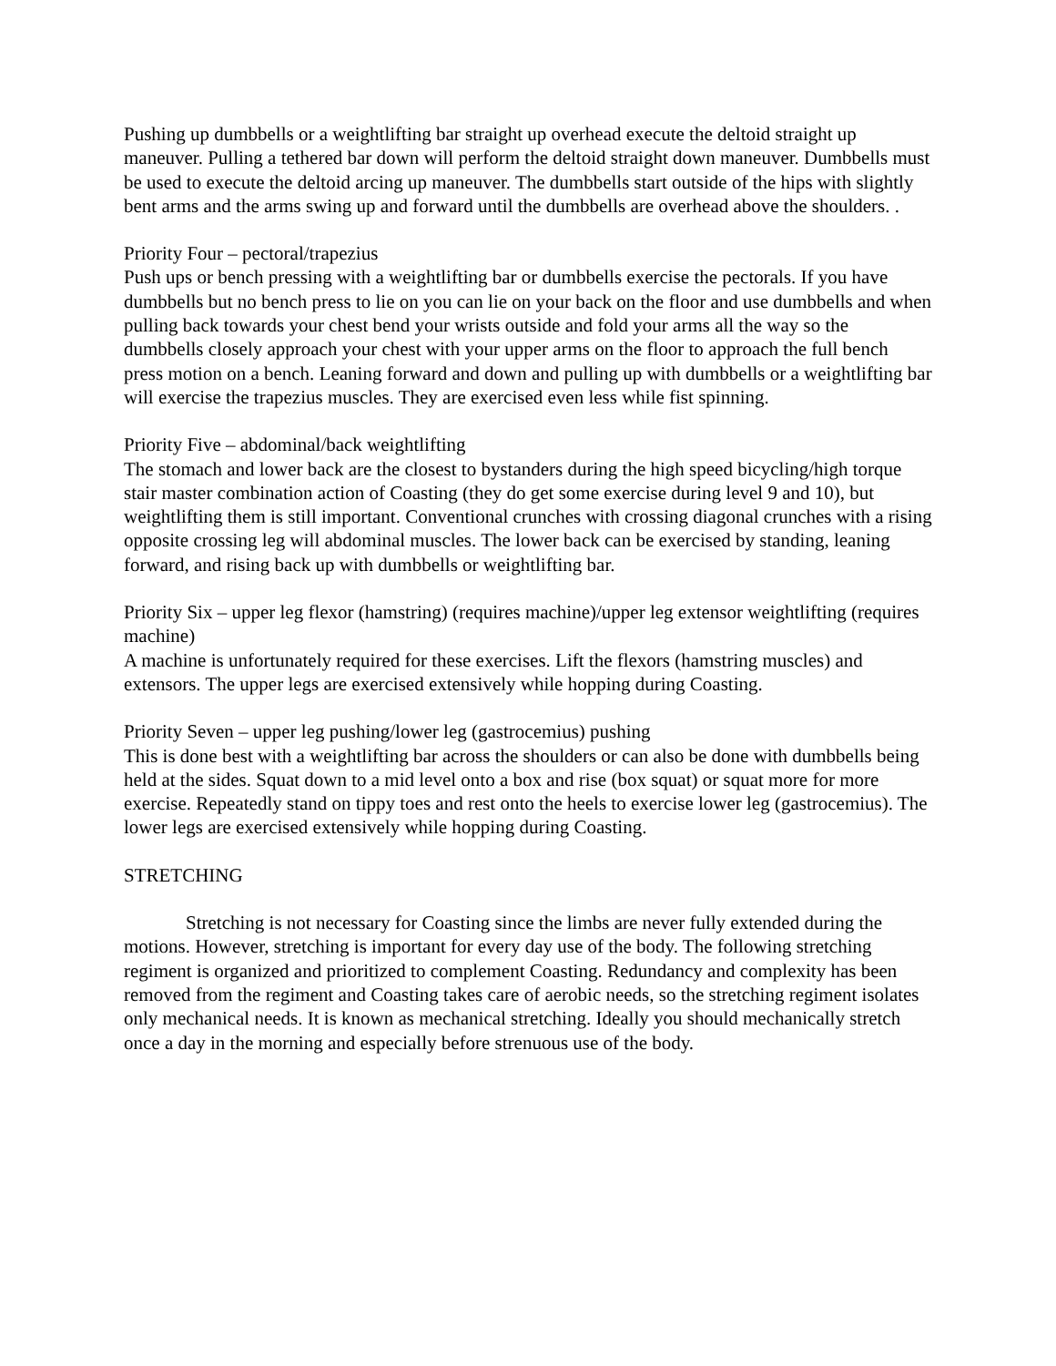Pushing up dumbbells or a weightlifting bar straight up overhead execute the deltoid straight up maneuver. Pulling a tethered bar down will perform the deltoid straight down maneuver. Dumbbells must be used to execute the deltoid arcing up maneuver. The dumbbells start outside of the hips with slightly bent arms and the arms swing up and forward until the dumbbells are overhead above the shoulders. .
Priority Four – pectoral/trapezius
Push ups or bench pressing with a weightlifting bar or dumbbells exercise the pectorals. If you have dumbbells but no bench press to lie on you can lie on your back on the floor and use dumbbells and when pulling back towards your chest bend your wrists outside and fold your arms all the way so the dumbbells closely approach your chest with your upper arms on the floor to approach the full bench press motion on a bench. Leaning forward and down and pulling up with dumbbells or a weightlifting bar will exercise the trapezius muscles. They are exercised even less while fist spinning.
Priority Five – abdominal/back weightlifting
The stomach and lower back are the closest to bystanders during the high speed bicycling/high torque stair master combination action of Coasting (they do get some exercise during level 9 and 10), but weightlifting them is still important. Conventional crunches with crossing diagonal crunches with a rising opposite crossing leg will abdominal muscles. The lower back can be exercised by standing, leaning forward, and rising back up with dumbbells or weightlifting bar.
Priority Six – upper leg flexor (hamstring) (requires machine)/upper leg extensor weightlifting (requires machine)
A machine is unfortunately required for these exercises. Lift the flexors (hamstring muscles) and extensors. The upper legs are exercised extensively while hopping during Coasting.
Priority Seven – upper leg pushing/lower leg (gastrocemius) pushing
This is done best with a weightlifting bar across the shoulders or can also be done with dumbbells being held at the sides. Squat down to a mid level onto a box and rise (box squat) or squat more for more exercise. Repeatedly stand on tippy toes and rest onto the heels to exercise lower leg (gastrocemius). The lower legs are exercised extensively while hopping during Coasting.
STRETCHING
Stretching is not necessary for Coasting since the limbs are never fully extended during the motions. However, stretching is important for every day use of the body. The following stretching regiment is organized and prioritized to complement Coasting. Redundancy and complexity has been removed from the regiment and Coasting takes care of aerobic needs, so the stretching regiment isolates only mechanical needs. It is known as mechanical stretching. Ideally you should mechanically stretch once a day in the morning and especially before strenuous use of the body.